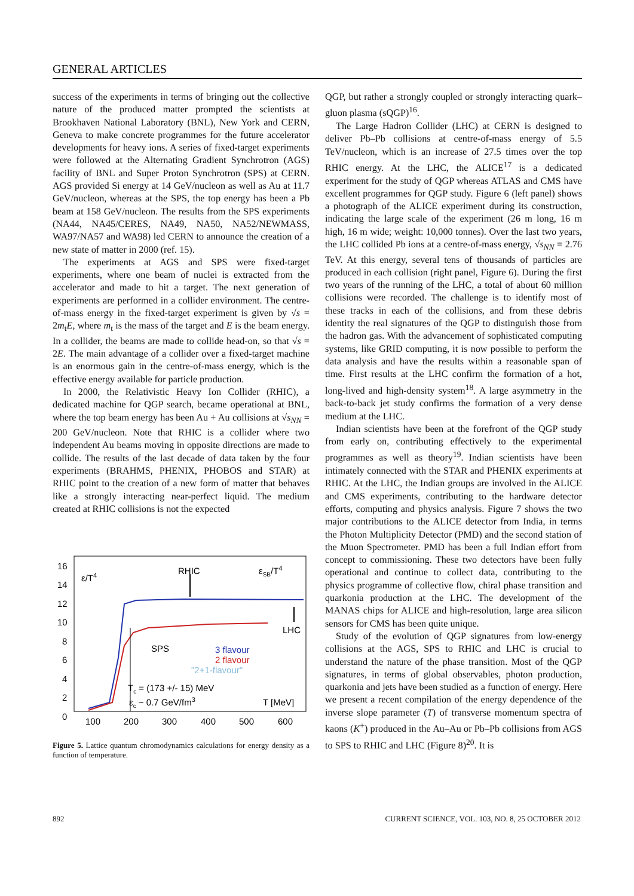GENERAL ARTICLES
success of the experiments in terms of bringing out the collective nature of the produced matter prompted the scientists at Brookhaven National Laboratory (BNL), New York and CERN, Geneva to make concrete programmes for the future accelerator developments for heavy ions. A series of fixed-target experiments were followed at the Alternating Gradient Synchrotron (AGS) facility of BNL and Super Proton Synchrotron (SPS) at CERN. AGS provided Si energy at 14 GeV/nucleon as well as Au at 11.7 GeV/nucleon, whereas at the SPS, the top energy has been a Pb beam at 158 GeV/nucleon. The results from the SPS experiments (NA44, NA45/CERES, NA49, NA50, NA52/NEWMASS, WA97/NA57 and WA98) led CERN to announce the creation of a new state of matter in 2000 (ref. 15).
The experiments at AGS and SPS were fixed-target experiments, where one beam of nuclei is extracted from the accelerator and made to hit a target. The next generation of experiments are performed in a collider environment. The centre-of-mass energy in the fixed-target experiment is given by √s = 2m<sub>t</sub>E, where m<sub>t</sub> is the mass of the target and E is the beam energy. In a collider, the beams are made to collide head-on, so that √s = 2E. The main advantage of a collider over a fixed-target machine is an enormous gain in the centre-of-mass energy, which is the effective energy available for particle production.
In 2000, the Relativistic Heavy Ion Collider (RHIC), a dedicated machine for QGP search, became operational at BNL, where the top beam energy has been Au + Au collisions at √s<sub>NN</sub> = 200 GeV/nucleon. Note that RHIC is a collider where two independent Au beams moving in opposite directions are made to collide. The results of the last decade of data taken by the four experiments (BRAHMS, PHENIX, PHOBOS and STAR) at RHIC point to the creation of a new form of matter that behaves like a strongly interacting near-perfect liquid. The medium created at RHIC collisions is not the expected
16
14
12
10
8
6
4
2
0
100
200
300
400
500
600
ε/T4
RHIC
εSB/T4
LHC
SPS
3 flavour
2 flavour
"2+1-flavour"
Tc = (173 +/- 15) MeV
εc ~ 0.7 GeV/fm3
T [MeV]
Figure 5. Lattice quantum chromodynamics calculations for energy density as a function of temperature.
QGP, but rather a strongly coupled or strongly interacting quark–gluon plasma (sQGP)<sup>16</sup>.
The Large Hadron Collider (LHC) at CERN is designed to deliver Pb–Pb collisions at centre-of-mass energy of 5.5 TeV/nucleon, which is an increase of 27.5 times over the top RHIC energy. At the LHC, the ALICE<sup>17</sup> is a dedicated experiment for the study of QGP whereas ATLAS and CMS have excellent programmes for QGP study. Figure 6 (left panel) shows a photograph of the ALICE experiment during its construction, indicating the large scale of the experiment (26 m long, 16 m high, 16 m wide; weight: 10,000 tonnes). Over the last two years, the LHC collided Pb ions at a centre-of-mass energy, √s<sub>NN</sub> = 2.76 TeV. At this energy, several tens of thousands of particles are produced in each collision (right panel, Figure 6). During the first two years of the running of the LHC, a total of about 60 million collisions were recorded. The challenge is to identify most of these tracks in each of the collisions, and from these debris identity the real signatures of the QGP to distinguish those from the hadron gas. With the advancement of sophisticated computing systems, like GRID computing, it is now possible to perform the data analysis and have the results within a reasonable span of time. First results at the LHC confirm the formation of a hot, long-lived and high-density system<sup>18</sup>. A large asymmetry in the back-to-back jet study confirms the formation of a very dense medium at the LHC.
Indian scientists have been at the forefront of the QGP study from early on, contributing effectively to the experimental programmes as well as theory<sup>19</sup>. Indian scientists have been intimately connected with the STAR and PHENIX experiments at RHIC. At the LHC, the Indian groups are involved in the ALICE and CMS experiments, contributing to the hardware detector efforts, computing and physics analysis. Figure 7 shows the two major contributions to the ALICE detector from India, in terms the Photon Multiplicity Detector (PMD) and the second station of the Muon Spectrometer. PMD has been a full Indian effort from concept to commissioning. These two detectors have been fully operational and continue to collect data, contributing to the physics programme of collective flow, chiral phase transition and quarkonia production at the LHC. The development of the MANAS chips for ALICE and high-resolution, large area silicon sensors for CMS has been quite unique.
Study of the evolution of QGP signatures from low-energy collisions at the AGS, SPS to RHIC and LHC is crucial to understand the nature of the phase transition. Most of the QGP signatures, in terms of global observables, photon production, quarkonia and jets have been studied as a function of energy. Here we present a recent compilation of the energy dependence of the inverse slope parameter (T) of transverse momentum spectra of kaons (K<sup>+</sup>) produced in the Au–Au or Pb–Pb collisions from AGS to SPS to RHIC and LHC (Figure 8)<sup>20</sup>. It is
892 CURRENT SCIENCE, VOL. 103, NO. 8, 25 OCTOBER 2012